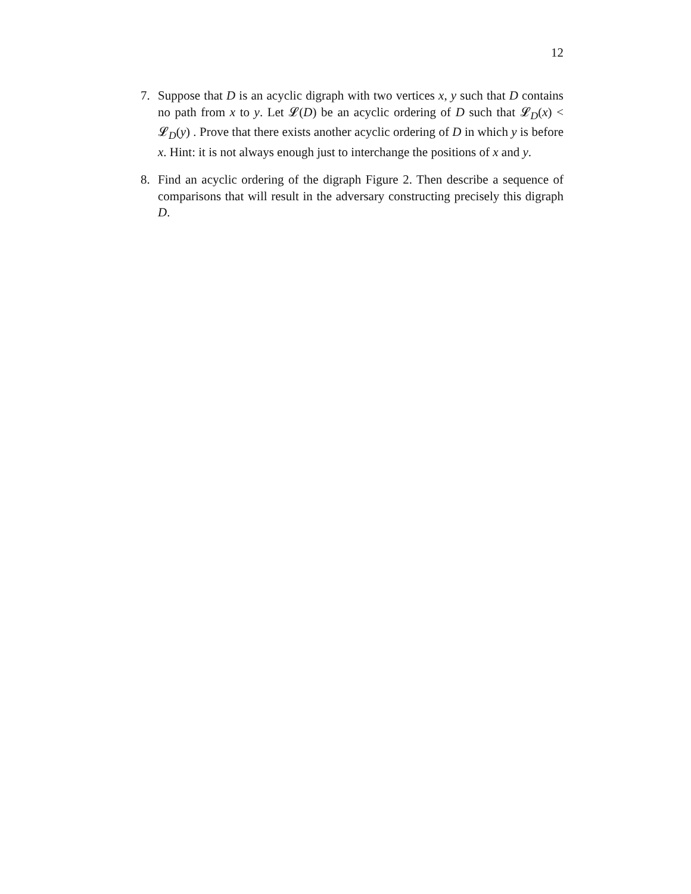12
7. Suppose that D is an acyclic digraph with two vertices x, y such that D contains no path from x to y. Let 𝓛(D) be an acyclic ordering of D such that 𝓛<sub>D</sub>(x) < 𝓛<sub>D</sub>(y) . Prove that there exists another acyclic ordering of D in which y is before x. Hint: it is not always enough just to interchange the positions of x and y.
8. Find an acyclic ordering of the digraph Figure 2. Then describe a sequence of comparisons that will result in the adversary constructing precisely this digraph D.